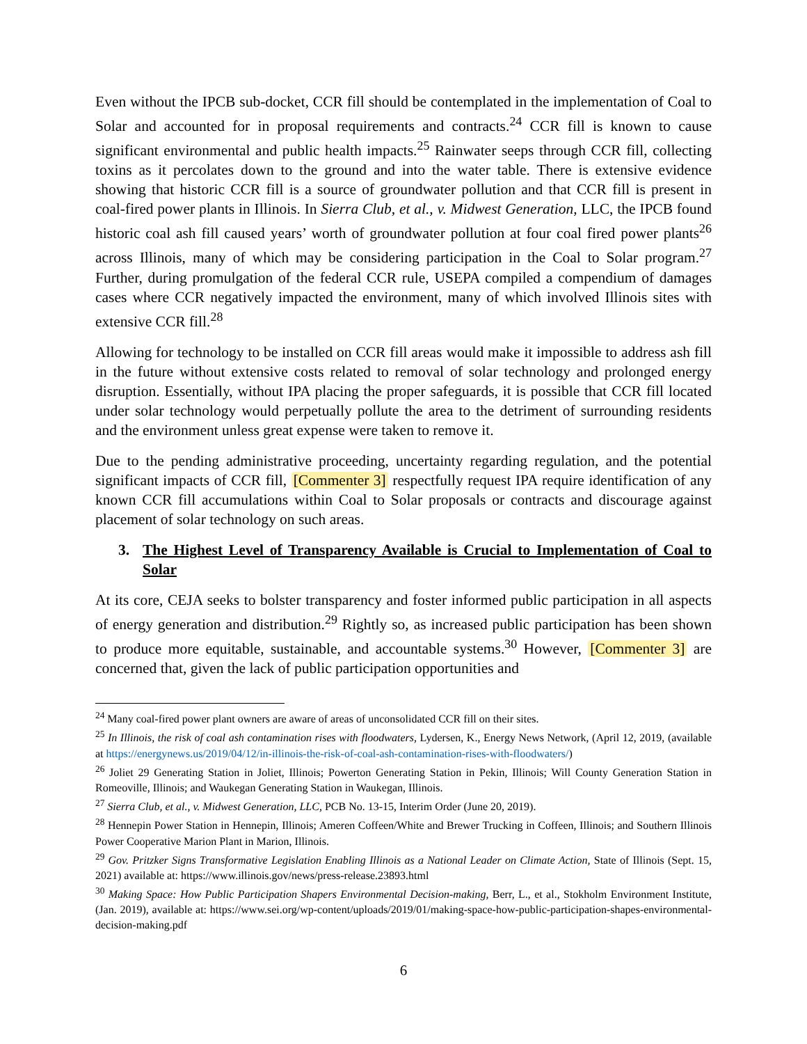Even without the IPCB sub-docket, CCR fill should be contemplated in the implementation of Coal to Solar and accounted for in proposal requirements and contracts.<sup>24</sup> CCR fill is known to cause significant environmental and public health impacts.<sup>25</sup> Rainwater seeps through CCR fill, collecting toxins as it percolates down to the ground and into the water table. There is extensive evidence showing that historic CCR fill is a source of groundwater pollution and that CCR fill is present in coal-fired power plants in Illinois. In Sierra Club, et al., v. Midwest Generation, LLC, the IPCB found historic coal ash fill caused years’ worth of groundwater pollution at four coal fired power plants<sup>26</sup> across Illinois, many of which may be considering participation in the Coal to Solar program.<sup>27</sup> Further, during promulgation of the federal CCR rule, USEPA compiled a compendium of damages cases where CCR negatively impacted the environment, many of which involved Illinois sites with extensive CCR fill.<sup>28</sup>
Allowing for technology to be installed on CCR fill areas would make it impossible to address ash fill in the future without extensive costs related to removal of solar technology and prolonged energy disruption. Essentially, without IPA placing the proper safeguards, it is possible that CCR fill located under solar technology would perpetually pollute the area to the detriment of surrounding residents and the environment unless great expense were taken to remove it.
Due to the pending administrative proceeding, uncertainty regarding regulation, and the potential significant impacts of CCR fill, [Commenter 3] respectfully request IPA require identification of any known CCR fill accumulations within Coal to Solar proposals or contracts and discourage against placement of solar technology on such areas.
3. The Highest Level of Transparency Available is Crucial to Implementation of Coal to Solar
At its core, CEJA seeks to bolster transparency and foster informed public participation in all aspects of energy generation and distribution.<sup>29</sup> Rightly so, as increased public participation has been shown to produce more equitable, sustainable, and accountable systems.<sup>30</sup> However, [Commenter 3] are concerned that, given the lack of public participation opportunities and
<sup>24</sup> Many coal-fired power plant owners are aware of areas of unconsolidated CCR fill on their sites.
<sup>25</sup> In Illinois, the risk of coal ash contamination rises with floodwaters, Lydersen, K., Energy News Network, (April 12, 2019, (available at https://energynews.us/2019/04/12/in-illinois-the-risk-of-coal-ash-contamination-rises-with-floodwaters/)
<sup>26</sup> Joliet 29 Generating Station in Joliet, Illinois; Powerton Generating Station in Pekin, Illinois; Will County Generation Station in Romeoville, Illinois; and Waukegan Generating Station in Waukegan, Illinois.
<sup>27</sup> Sierra Club, et al., v. Midwest Generation, LLC, PCB No. 13-15, Interim Order (June 20, 2019).
<sup>28</sup> Hennepin Power Station in Hennepin, Illinois; Ameren Coffeen/White and Brewer Trucking in Coffeen, Illinois; and Southern Illinois Power Cooperative Marion Plant in Marion, Illinois.
<sup>29</sup> Gov. Pritzker Signs Transformative Legislation Enabling Illinois as a National Leader on Climate Action, State of Illinois (Sept. 15, 2021) available at: https://www.illinois.gov/news/press-release.23893.html
<sup>30</sup> Making Space: How Public Participation Shapers Environmental Decision-making, Berr, L., et al., Stokholm Environment Institute, (Jan. 2019), available at: https://www.sei.org/wp-content/uploads/2019/01/making-space-how-public-participation-shapes-environmental-decision-making.pdf
6